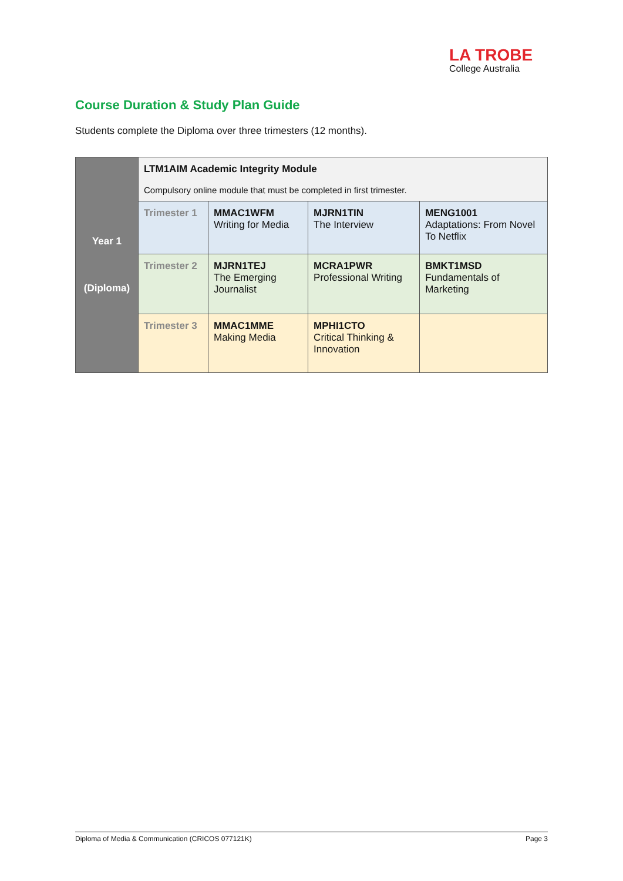LA TROBE
College Australia
Course Duration & Study Plan Guide
Students complete the Diploma over three trimesters (12 months).
| Year 1 (Diploma) | LTM1AIM Academic Integrity Module Compulsory online module that must be completed in first trimester. | | | |
| | Trimester 1 | MMAC1WFM Writing for Media | MJRN1TIN The Interview | MENG1001 Adaptations: From Novel To Netflix |
| | Trimester 2 | MJRN1TEJ The Emerging Journalist | MCRA1PWR Professional Writing | BMKT1MSD Fundamentals of Marketing |
| | Trimester 3 | MMAC1MME Making Media | MPHI1CTO Critical Thinking & Innovation | |
Diploma of Media & Communication (CRICOS 077121K) Page 3